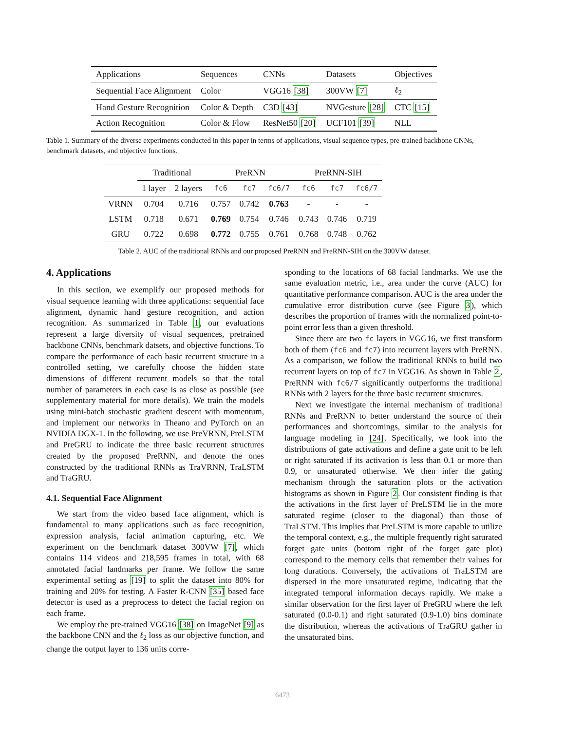| Applications | Sequences | CNNs | Datasets | Objectives |
| Sequential Face Alignment | Color | VGG16 [38] | 300VW [7] | ℓ<sub>2</sub> |
| Hand Gesture Recognition | Color & Depth | C3D [43] | NVGesture [28] | CTC [15] |
| Action Recognition | Color & Flow | ResNet50 [20] | UCF101 [39] | NLL |
Table 1. Summary of the diverse experiments conducted in this paper in terms of applications, visual sequence types, pre-trained backbone CNNs, benchmark datasets, and objective functions.
| | Traditional | | PreRNN | | | PreRNN-SIH | | |
| | 1 layer | 2 layers | fc6 | fc7 | fc6/7 | fc6 | fc7 | fc6/7 |
| VRNN | 0.704 | 0.716 | 0.757 | 0.742 | 0.763 | - | - | - |
| LSTM | 0.718 | 0.671 | 0.769 | 0.754 | 0.746 | 0.743 | 0.746 | 0.719 |
| GRU | 0.722 | 0.698 | 0.772 | 0.755 | 0.761 | 0.768 | 0.748 | 0.762 |
Table 2. AUC of the traditional RNNs and our proposed PreRNN and PreRNN-SIH on the 300VW dataset.
4. Applications
In this section, we exemplify our proposed methods for visual sequence learning with three applications: sequential face alignment, dynamic hand gesture recognition, and action recognition. As summarized in Table 1, our evaluations represent a large diversity of visual sequences, pretrained backbone CNNs, benchmark datsets, and objective functions. To compare the performance of each basic recurrent structure in a controlled setting, we carefully choose the hidden state dimensions of different recurrent models so that the total number of parameters in each case is as close as possible (see supplementary material for more details). We train the models using mini-batch stochastic gradient descent with momentum, and implement our networks in Theano and PyTorch on an NVIDIA DGX-1. In the following, we use PreVRNN, PreLSTM and PreGRU to indicate the three basic recurrent structures created by the proposed PreRNN, and denote the ones constructed by the traditional RNNs as TraVRNN, TraLSTM and TraGRU.
4.1. Sequential Face Alignment
We start from the video based face alignment, which is fundamental to many applications such as face recognition, expression analysis, facial animation capturing, etc. We experiment on the benchmark dataset 300VW [7], which contains 114 videos and 218,595 frames in total, with 68 annotated facial landmarks per frame. We follow the same experimental setting as [19] to split the dataset into 80% for training and 20% for testing. A Faster R-CNN [35] based face detector is used as a preprocess to detect the facial region on each frame.
We employ the pre-trained VGG16 [38] on ImageNet [9] as the backbone CNN and the ℓ<sub>2</sub> loss as our objective function, and change the output layer to 136 units corre-
sponding to the locations of 68 facial landmarks. We use the same evaluation metric, i.e., area under the curve (AUC) for quantitative performance comparison. AUC is the area under the cumulative error distribution curve (see Figure 3), which describes the proportion of frames with the normalized point-to-point error less than a given threshold.
Since there are two fc layers in VGG16, we first transform both of them (fc6 and fc7) into recurrent layers with PreRNN. As a comparison, we follow the traditional RNNs to build two recurrent layers on top of fc7 in VGG16. As shown in Table 2, PreRNN with fc6/7 significantly outperforms the traditional RNNs with 2 layers for the three basic recurrent structures.
Next we investigate the internal mechanism of traditional RNNs and PreRNN to better understand the source of their performances and shortcomings, similar to the analysis for language modeling in [24]. Specifically, we look into the distributions of gate activations and define a gate unit to be left or right saturated if its activation is less than 0.1 or more than 0.9, or unsaturated otherwise. We then infer the gating mechanism through the saturation plots or the activation histograms as shown in Figure 2. Our consistent finding is that the activations in the first layer of PreLSTM lie in the more saturated regime (closer to the diagonal) than those of TraLSTM. This implies that PreLSTM is more capable to utilize the temporal context, e.g., the multiple frequently right saturated forget gate units (bottom right of the forget gate plot) correspond to the memory cells that remember their values for long durations. Conversely, the activations of TraLSTM are dispersed in the more unsaturated regime, indicating that the integrated temporal information decays rapidly. We make a similar observation for the first layer of PreGRU where the left saturated (0.0-0.1) and right saturated (0.9-1.0) bins dominate the distribution, whereas the activations of TraGRU gather in the unsaturated bins.
6473